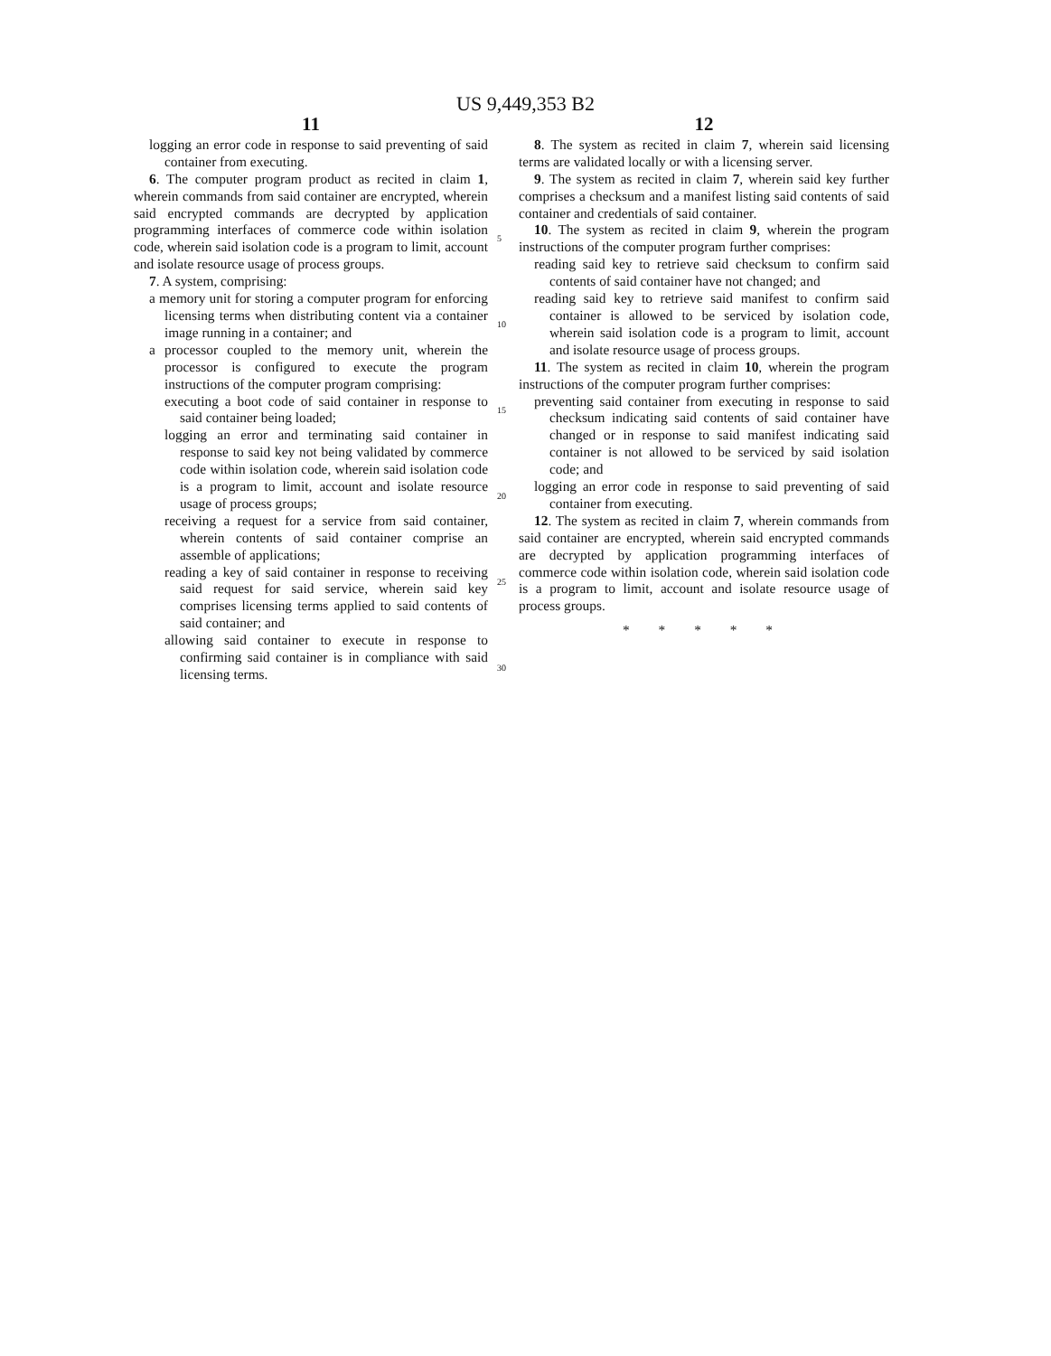US 9,449,353 B2
11
logging an error code in response to said preventing of said container from executing.
6. The computer program product as recited in claim 1, wherein commands from said container are encrypted, wherein said encrypted commands are decrypted by application programming interfaces of commerce code within isolation code, wherein said isolation code is a program to limit, account and isolate resource usage of process groups.
7. A system, comprising:
a memory unit for storing a computer program for enforcing licensing terms when distributing content via a container image running in a container; and
a processor coupled to the memory unit, wherein the processor is configured to execute the program instructions of the computer program comprising:
executing a boot code of said container in response to said container being loaded;
logging an error and terminating said container in response to said key not being validated by commerce code within isolation code, wherein said isolation code is a program to limit, account and isolate resource usage of process groups;
receiving a request for a service from said container, wherein contents of said container comprise an assemble of applications;
reading a key of said container in response to receiving said request for said service, wherein said key comprises licensing terms applied to said contents of said container; and
allowing said container to execute in response to confirming said container is in compliance with said licensing terms.
5
10
15
20
25
30
12
8. The system as recited in claim 7, wherein said licensing terms are validated locally or with a licensing server.
9. The system as recited in claim 7, wherein said key further comprises a checksum and a manifest listing said contents of said container and credentials of said container.
10. The system as recited in claim 9, wherein the program instructions of the computer program further comprises:
reading said key to retrieve said checksum to confirm said contents of said container have not changed; and
reading said key to retrieve said manifest to confirm said container is allowed to be serviced by isolation code, wherein said isolation code is a program to limit, account and isolate resource usage of process groups.
11. The system as recited in claim 10, wherein the program instructions of the computer program further comprises:
preventing said container from executing in response to said checksum indicating said contents of said container have changed or in response to said manifest indicating said container is not allowed to be serviced by said isolation code; and
logging an error code in response to said preventing of said container from executing.
12. The system as recited in claim 7, wherein commands from said container are encrypted, wherein said encrypted commands are decrypted by application programming interfaces of commerce code within isolation code, wherein said isolation code is a program to limit, account and isolate resource usage of process groups.
* * * * *